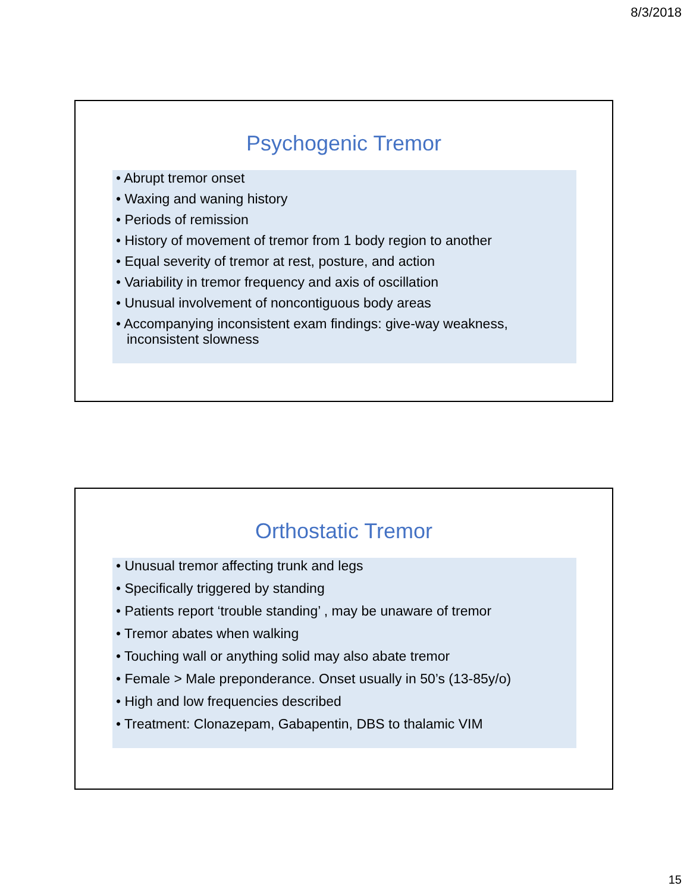8/3/2018
Psychogenic Tremor
• Abrupt tremor onset
• Waxing and waning history
• Periods of remission
• History of movement of tremor from 1 body region to another
• Equal severity of tremor at rest, posture, and action
• Variability in tremor frequency and axis of oscillation
• Unusual involvement of noncontiguous body areas
• Accompanying inconsistent exam findings: give-way weakness, inconsistent slowness
Orthostatic Tremor
• Unusual tremor affecting trunk and legs
• Specifically triggered by standing
• Patients report ‘trouble standing’ , may be unaware of tremor
• Tremor abates when walking
• Touching wall or anything solid may also abate tremor
• Female > Male preponderance. Onset usually in 50’s (13-85y/o)
• High and low frequencies described
• Treatment: Clonazepam, Gabapentin, DBS to thalamic VIM
15